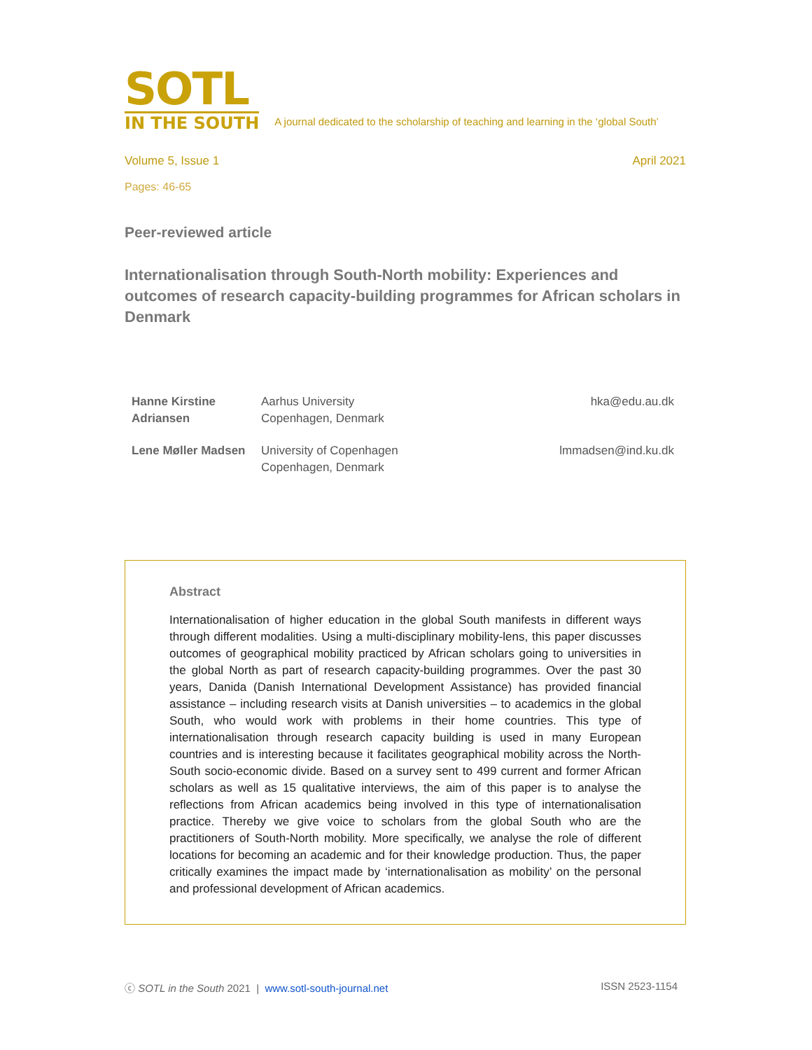SOTL
IN THE SOUTH
A journal dedicated to the scholarship of teaching and learning in the ‘global South’
Volume 5, Issue 1 April 2021
Pages: 46-65
Peer-reviewed article
Internationalisation through South-North mobility: Experiences and outcomes of research capacity-building programmes for African scholars in Denmark
| Hanne Kirstine Adriansen | Aarhus University Copenhagen, Denmark | hka@edu.au.dk |
| Lene Møller Madsen | University of Copenhagen Copenhagen, Denmark | lmmadsen@ind.ku.dk |
Abstract
Internationalisation of higher education in the global South manifests in different ways through different modalities. Using a multi-disciplinary mobility-lens, this paper discusses outcomes of geographical mobility practiced by African scholars going to universities in the global North as part of research capacity-building programmes. Over the past 30 years, Danida (Danish International Development Assistance) has provided financial assistance – including research visits at Danish universities – to academics in the global South, who would work with problems in their home countries. This type of internationalisation through research capacity building is used in many European countries and is interesting because it facilitates geographical mobility across the North-South socio-economic divide. Based on a survey sent to 499 current and former African scholars as well as 15 qualitative interviews, the aim of this paper is to analyse the reflections from African academics being involved in this type of internationalisation practice. Thereby we give voice to scholars from the global South who are the practitioners of South-North mobility. More specifically, we analyse the role of different locations for becoming an academic and for their knowledge production. Thus, the paper critically examines the impact made by ‘internationalisation as mobility’ on the personal and professional development of African academics.
ⓒ SOTL in the South 2021 | www.sotl-south-journal.net ISSN 2523-1154